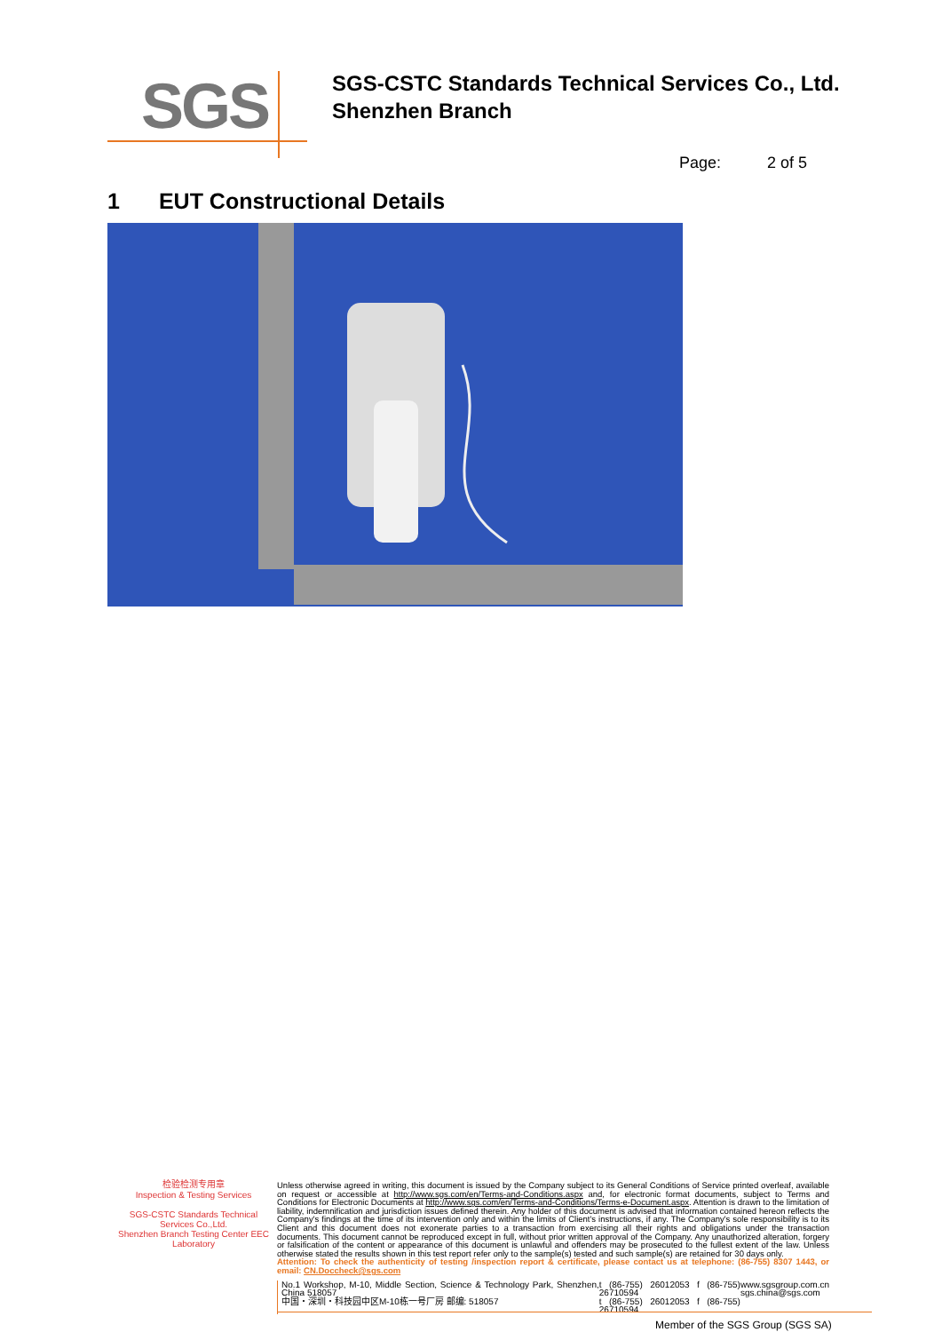SGS
SGS-CSTC Standards Technical Services Co., Ltd.
Shenzhen Branch
Page: 2 of 5
1 EUT Constructional Details
检验检测专用章
Inspection & Testing Services
SGS-CSTC Standards Technical Services Co.,Ltd.
Shenzhen Branch Testing Center EEC Laboratory
Unless otherwise agreed in writing, this document is issued by the Company subject to its General Conditions of Service printed overleaf, available on request or accessible at http://www.sgs.com/en/Terms-and-Conditions.aspx and, for electronic format documents, subject to Terms and Conditions for Electronic Documents at http://www.sgs.com/en/Terms-and-Conditions/Terms-e-Document.aspx. Attention is drawn to the limitation of liability, indemnification and jurisdiction issues defined therein. Any holder of this document is advised that information contained hereon reflects the Company's findings at the time of its intervention only and within the limits of Client's instructions, if any. The Company's sole responsibility is to its Client and this document does not exonerate parties to a transaction from exercising all their rights and obligations under the transaction documents. This document cannot be reproduced except in full, without prior written approval of the Company. Any unauthorized alteration, forgery or falsification of the content or appearance of this document is unlawful and offenders may be prosecuted to the fullest extent of the law. Unless otherwise stated the results shown in this test report refer only to the sample(s) tested and such sample(s) are retained for 30 days only.
Attention: To check the authenticity of testing /inspection report & certificate, please contact us at telephone: (86-755) 8307 1443, or email: CN.Doccheck@sgs.com
No.1 Workshop, M-10, Middle Section, Science & Technology Park, Shenzhen, China 518057
中国・深圳・科技园中区M-10栋一号厂房 邮编: 518057 t (86-755) 26012053 f (86-755) 26710594
t (86-755) 26012053 f (86-755) 26710594 www.sgsgroup.com.cn
sgs.china@sgs.com
Member of the SGS Group (SGS SA)